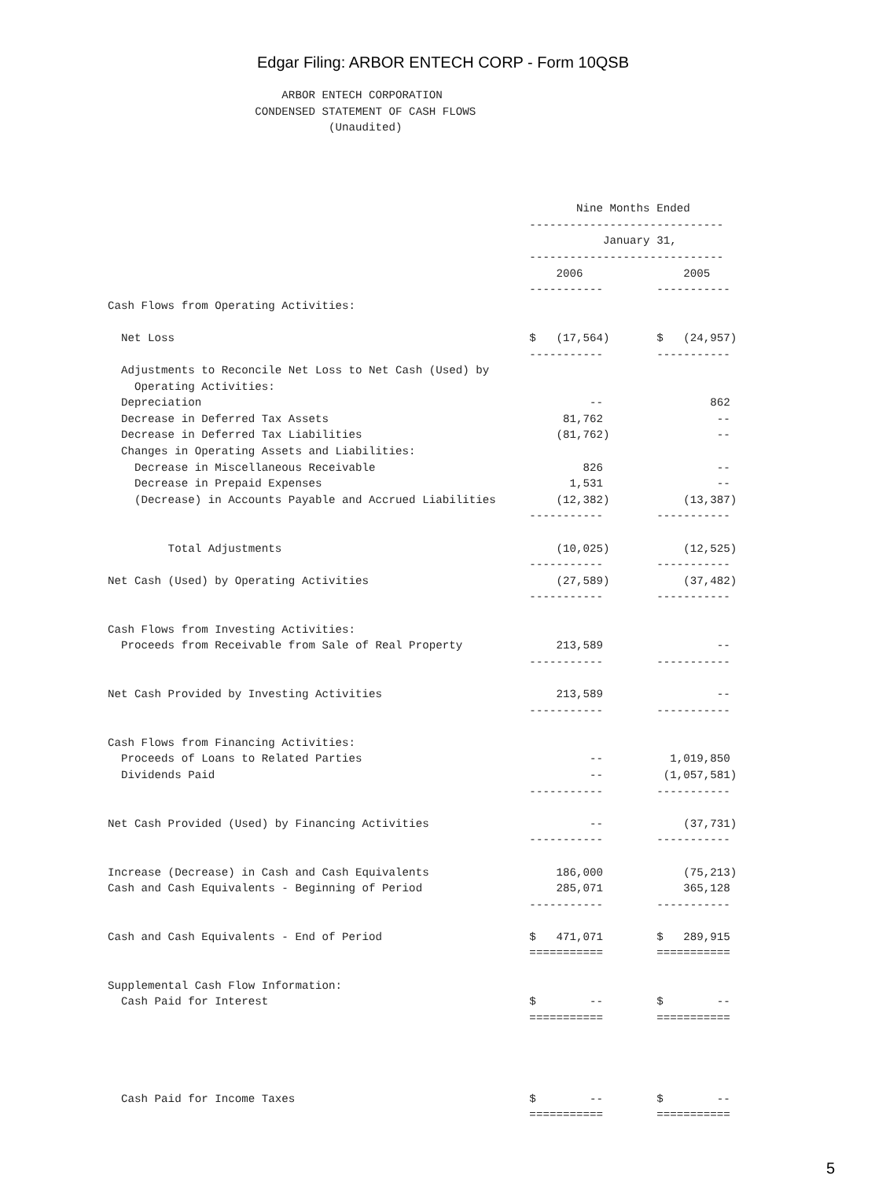Edgar Filing: ARBOR ENTECH CORP - Form 10QSB
                          ARBOR ENTECH CORPORATION
                      CONDENSED STATEMENT OF CASH FLOWS
                                 (Unaudited)




                                                                      Nine Months Ended
                                                               -----------------------------
                                                                          January 31,
                                                               -----------------------------
                                                                   2006               2005
                                                               -----------        -----------
Cash Flows from Operating Activities:

  Net Loss                                                     $   (17,564)       $   (24,957)
                                                               -----------        -----------
  Adjustments to Reconcile Net Loss to Net Cash (Used) by
    Operating Activities:
  Depreciation                                                          --                862
  Decrease in Deferred Tax Assets                                   81,762                 --
  Decrease in Deferred Tax Liabilities                             (81,762)                --
  Changes in Operating Assets and Liabilities:
    Decrease in Miscellaneous Receivable                               826                 --
    Decrease in Prepaid Expenses                                     1,531                 --
    (Decrease) in Accounts Payable and Accrued Liabilities         (12,382)           (13,387)
                                                               -----------        -----------

         Total Adjustments                                         (10,025)           (12,525)
                                                               -----------        -----------
Net Cash (Used) by Operating Activities                            (27,589)           (37,482)
                                                               -----------        -----------

Cash Flows from Investing Activities:
  Proceeds from Receivable from Sale of Real Property              213,589                 --
                                                               -----------        -----------

Net Cash Provided by Investing Activities                          213,589                 --
                                                               -----------        -----------

Cash Flows from Financing Activities:
  Proceeds of Loans to Related Parties                                  --          1,019,850
  Dividends Paid                                                        --         (1,057,581)
                                                               -----------        -----------

Net Cash Provided (Used) by Financing Activities                        --            (37,731)
                                                               -----------        -----------

Increase (Decrease) in Cash and Cash Equivalents                   186,000            (75,213)
Cash and Cash Equivalents - Beginning of Period                    285,071            365,128
                                                               -----------        -----------

Cash and Cash Equivalents - End of Period                      $   471,071        $   289,915
                                                               ===========        ===========

Supplemental Cash Flow Information:
  Cash Paid for Interest                                       $        --        $        --
                                                               ===========        ===========




  Cash Paid for Income Taxes                                   $        --        $        --
                                                               ===========        ===========
5